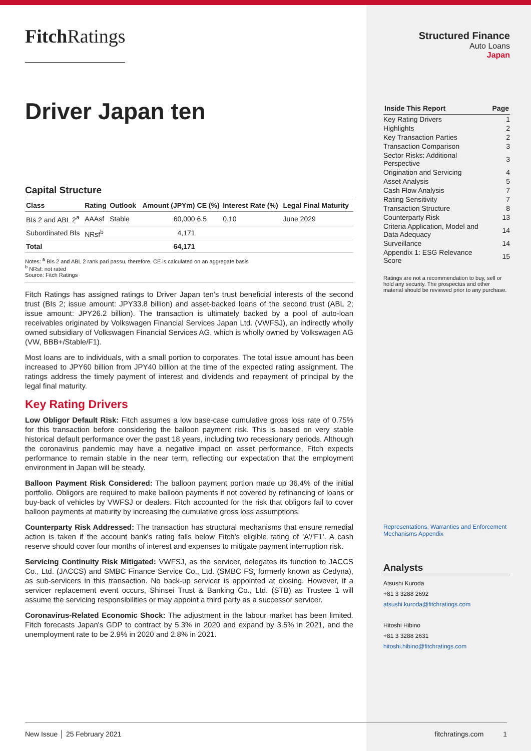Fitch Ratings
Driver Japan ten
Capital Structure
| Class | Rating | Outlook | Amount (JPYm) | CE (%) | Interest Rate (%) | Legal Final Maturity |
| --- | --- | --- | --- | --- | --- | --- |
| BIs 2 and ABL 2<sup>a</sup> | AAAsf | Stable | 60,000 | 6.5 | 0.10 | June 2029 |
| Subordinated BIs | NRsf<sup>b</sup> | | 4,171 | | | |
| Total | | | 64,171 | | | |
Notes: <sup>a</sup> BIs 2 and ABL 2 rank pari passu, therefore, CE is calculated on an aggregate basis
<sup>b</sup> NRsf: not rated
Source: Fitch Ratings
Fitch Ratings has assigned ratings to Driver Japan ten’s trust beneficial interests of the second trust (BIs 2; issue amount: JPY33.8 billion) and asset-backed loans of the second trust (ABL 2; issue amount: JPY26.2 billion). The transaction is ultimately backed by a pool of auto-loan receivables originated by Volkswagen Financial Services Japan Ltd. (VWFSJ), an indirectly wholly owned subsidiary of Volkswagen Financial Services AG, which is wholly owned by Volkswagen AG (VW, BBB+/Stable/F1).
Most loans are to individuals, with a small portion to corporates. The total issue amount has been increased to JPY60 billion from JPY40 billion at the time of the expected rating assignment. The ratings address the timely payment of interest and dividends and repayment of principal by the legal final maturity.
Key Rating Drivers
Low Obligor Default Risk: Fitch assumes a low base-case cumulative gross loss rate of 0.75% for this transaction before considering the balloon payment risk. This is based on very stable historical default performance over the past 18 years, including two recessionary periods. Although the coronavirus pandemic may have a negative impact on asset performance, Fitch expects performance to remain stable in the near term, reflecting our expectation that the employment environment in Japan will be steady.
Balloon Payment Risk Considered: The balloon payment portion made up 36.4% of the initial portfolio. Obligors are required to make balloon payments if not covered by refinancing of loans or buy-back of vehicles by VWFSJ or dealers. Fitch accounted for the risk that obligors fail to cover balloon payments at maturity by increasing the cumulative gross loss assumptions.
Counterparty Risk Addressed: The transaction has structural mechanisms that ensure remedial action is taken if the account bank's rating falls below Fitch's eligible rating of 'A'/'F1'. A cash reserve should cover four months of interest and expenses to mitigate payment interruption risk.
Servicing Continuity Risk Mitigated: VWFSJ, as the servicer, delegates its function to JACCS Co., Ltd. (JACCS) and SMBC Finance Service Co., Ltd. (SMBC FS, formerly known as Cedyna), as sub-servicers in this transaction. No back-up servicer is appointed at closing. However, if a servicer replacement event occurs, Shinsei Trust & Banking Co., Ltd. (STB) as Trustee 1 will assume the servicing responsibilities or may appoint a third party as a successor servicer.
Coronavirus-Related Economic Shock: The adjustment in the labour market has been limited. Fitch forecasts Japan's GDP to contract by 5.3% in 2020 and expand by 3.5% in 2021, and the unemployment rate to be 2.9% in 2020 and 2.8% in 2021.
Structured Finance
Auto Loans
Japan
| Inside This Report | Page |
| --- | --- |
| Key Rating Drivers | 1 |
| Highlights | 2 |
| Key Transaction Parties | 2 |
| Transaction Comparison | 3 |
| Sector Risks: Additional Perspective | 3 |
| Origination and Servicing | 4 |
| Asset Analysis | 5 |
| Cash Flow Analysis | 7 |
| Rating Sensitivity | 7 |
| Transaction Structure | 8 |
| Counterparty Risk | 13 |
| Criteria Application, Model and Data Adequacy | 14 |
| Surveillance | 14 |
| Appendix 1: ESG Relevance Score | 15 |
Ratings are not a recommendation to buy, sell or hold any security. The prospectus and other material should be reviewed prior to any purchase.
Representations, Warranties and Enforcement Mechanisms Appendix
Analysts
Atsushi Kuroda
+81 3 3288 2692
atsushi.kuroda@fitchratings.com
Hitoshi Hibino
+81 3 3288 2631
hitoshi.hibino@fitchratings.com
New Issue │ 25 February 2021 fitchratings.com 1